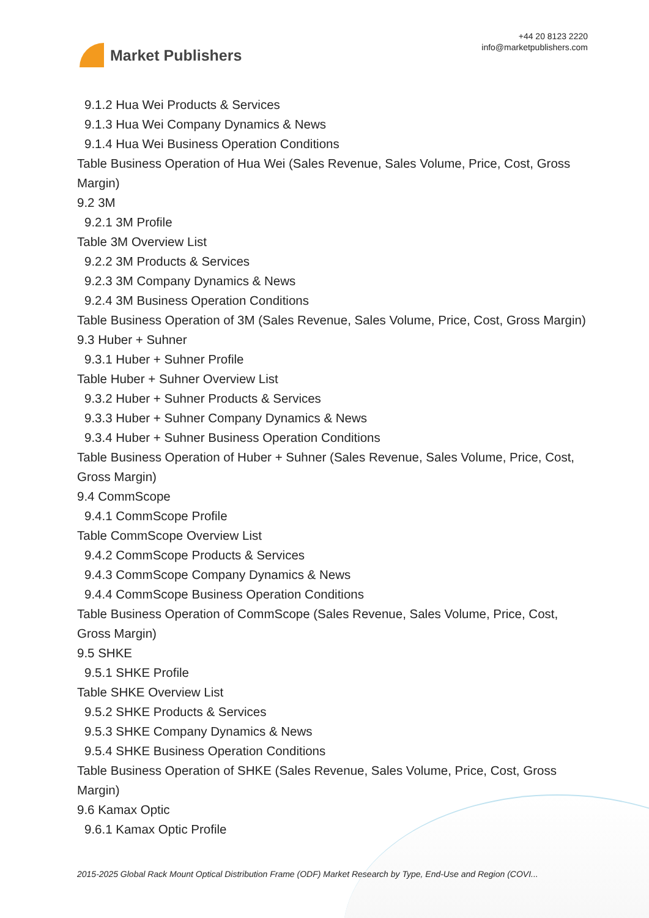Market Publishers
+44 20 8123 2220
info@marketpublishers.com
9.1.2 Hua Wei Products & Services
9.1.3 Hua Wei Company Dynamics & News
9.1.4 Hua Wei Business Operation Conditions
Table Business Operation of Hua Wei (Sales Revenue, Sales Volume, Price, Cost, Gross Margin)
9.2 3M
9.2.1 3M Profile
Table 3M Overview List
9.2.2 3M Products & Services
9.2.3 3M Company Dynamics & News
9.2.4 3M Business Operation Conditions
Table Business Operation of 3M (Sales Revenue, Sales Volume, Price, Cost, Gross Margin)
9.3 Huber + Suhner
9.3.1 Huber + Suhner Profile
Table Huber + Suhner Overview List
9.3.2 Huber + Suhner Products & Services
9.3.3 Huber + Suhner Company Dynamics & News
9.3.4 Huber + Suhner Business Operation Conditions
Table Business Operation of Huber + Suhner (Sales Revenue, Sales Volume, Price, Cost, Gross Margin)
9.4 CommScope
9.4.1 CommScope Profile
Table CommScope Overview List
9.4.2 CommScope Products & Services
9.4.3 CommScope Company Dynamics & News
9.4.4 CommScope Business Operation Conditions
Table Business Operation of CommScope (Sales Revenue, Sales Volume, Price, Cost, Gross Margin)
9.5 SHKE
9.5.1 SHKE Profile
Table SHKE Overview List
9.5.2 SHKE Products & Services
9.5.3 SHKE Company Dynamics & News
9.5.4 SHKE Business Operation Conditions
Table Business Operation of SHKE (Sales Revenue, Sales Volume, Price, Cost, Gross Margin)
9.6 Kamax Optic
9.6.1 Kamax Optic Profile
2015-2025 Global Rack Mount Optical Distribution Frame (ODF) Market Research by Type, End-Use and Region (COVI...